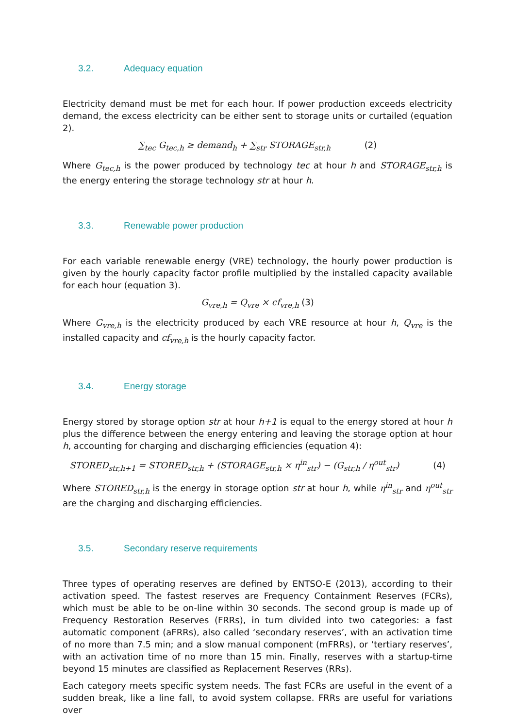3.2. Adequacy equation
Electricity demand must be met for each hour. If power production exceeds electricity demand, the excess electricity can be either sent to storage units or curtailed (equation 2).
∑<sub>tec</sub> G<sub>tec,h</sub> ≥ demand<sub>h</sub> + ∑<sub>str</sub> STORAGE<sub>str,h</sub> (2)
Where G<sub>tec,h</sub> is the power produced by technology tec at hour h and STORAGE<sub>str,h</sub> is the energy entering the storage technology str at hour h.
3.3. Renewable power production
For each variable renewable energy (VRE) technology, the hourly power production is given by the hourly capacity factor profile multiplied by the installed capacity available for each hour (equation 3).
G<sub>vre,h</sub> = Q<sub>vre</sub> × cf<sub>vre,h</sub> (3)
Where G<sub>vre,h</sub> is the electricity produced by each VRE resource at hour h, Q<sub>vre</sub> is the installed capacity and cf<sub>vre,h</sub> is the hourly capacity factor.
3.4. Energy storage
Energy stored by storage option str at hour h+1 is equal to the energy stored at hour h plus the difference between the energy entering and leaving the storage option at hour h, accounting for charging and discharging efficiencies (equation 4):
STORED<sub>str,h+1</sub> = STORED<sub>str,h</sub> + (STORAGE<sub>str,h</sub> × η<sup>in</sup><sub>str</sub>) − (G<sub>str,h</sub> / η<sup>out</sup><sub>str</sub>) (4)
Where STORED<sub>str,h</sub> is the energy in storage option str at hour h, while η<sup>in</sup><sub>str</sub> and η<sup>out</sup><sub>str</sub> are the charging and discharging efficiencies.
3.5. Secondary reserve requirements
Three types of operating reserves are defined by ENTSO-E (2013), according to their activation speed. The fastest reserves are Frequency Containment Reserves (FCRs), which must be able to be on-line within 30 seconds. The second group is made up of Frequency Restoration Reserves (FRRs), in turn divided into two categories: a fast automatic component (aFRRs), also called ‘secondary reserves’, with an activation time of no more than 7.5 min; and a slow manual component (mFRRs), or ‘tertiary reserves’, with an activation time of no more than 15 min. Finally, reserves with a startup-time beyond 15 minutes are classified as Replacement Reserves (RRs).
Each category meets specific system needs. The fast FCRs are useful in the event of a sudden break, like a line fall, to avoid system collapse. FRRs are useful for variations over